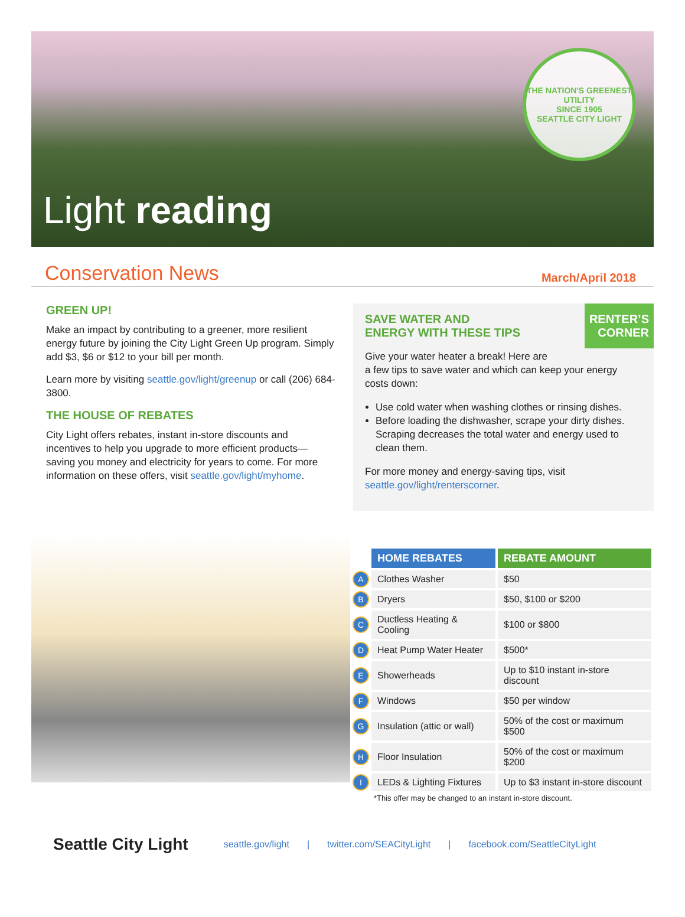Light reading
THE NATION'S GREENEST UTILITY
SINCE 1905
SEATTLE CITY LIGHT
Conservation News
March/April 2018
GREEN UP!
Make an impact by contributing to a greener, more resilient energy future by joining the City Light Green Up program. Simply add $3, $6 or $12 to your bill per month.
Learn more by visiting seattle.gov/light/greenup or call (206) 684-3800.
THE HOUSE OF REBATES
City Light offers rebates, instant in-store discounts and incentives to help you upgrade to more efficient products—saving you money and electricity for years to come. For more information on these offers, visit seattle.gov/light/myhome.
RENTER’S
CORNER
SAVE WATER AND
ENERGY WITH THESE TIPS
Give your water heater a break! Here are
a few tips to save water and which can keep your energy costs down:
Use cold water when washing clothes or rinsing dishes.
Before loading the dishwasher, scrape your dirty dishes. Scraping decreases the total water and energy used to clean them.
For more money and energy-saving tips, visit
seattle.gov/light/renterscorner.
| | HOME REBATES | REBATE AMOUNT |
| A | Clothes Washer | $50 |
| B | Dryers | $50, $100 or $200 |
| C | Ductless Heating & Cooling | $100 or $800 |
| D | Heat Pump Water Heater | $500* |
| E | Showerheads | Up to $10 instant in-store discount |
| F | Windows | $50 per window |
| G | Insulation (attic or wall) | 50% of the cost or maximum $500 |
| H | Floor Insulation | 50% of the cost or maximum $200 |
| I | LEDs & Lighting Fixtures | Up to $3 instant in-store discount |
*This offer may be changed to an instant in-store discount.
Seattle City Light seattle.gov/light | twitter.com/SEACityLight | facebook.com/SeattleCityLight